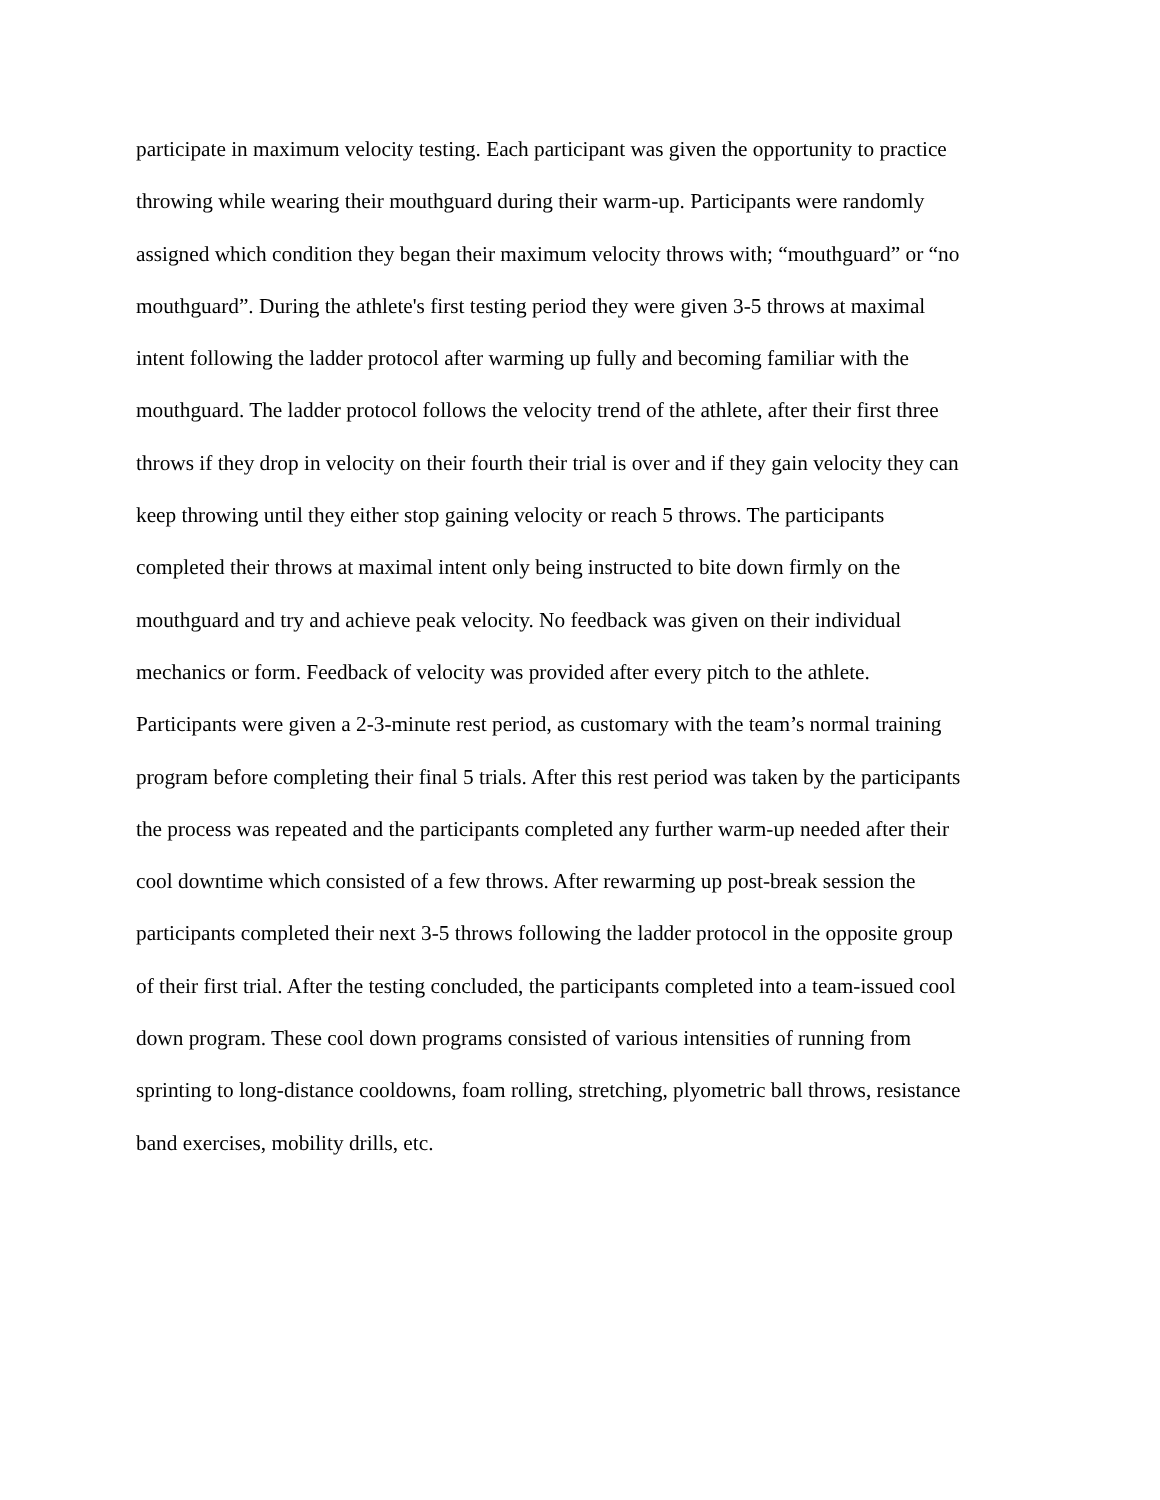participate in maximum velocity testing. Each participant was given the opportunity to practice
throwing while wearing their mouthguard during their warm-up. Participants were randomly
assigned which condition they began their maximum velocity throws with; “mouthguard” or “no
mouthguard”. During the athlete's first testing period they were given 3-5 throws at maximal
intent following the ladder protocol after warming up fully and becoming familiar with the
mouthguard. The ladder protocol follows the velocity trend of the athlete, after their first three
throws if they drop in velocity on their fourth their trial is over and if they gain velocity they can
keep throwing until they either stop gaining velocity or reach 5 throws. The participants
completed their throws at maximal intent only being instructed to bite down firmly on the
mouthguard and try and achieve peak velocity. No feedback was given on their individual
mechanics or form. Feedback of velocity was provided after every pitch to the athlete.
Participants were given a 2-3-minute rest period, as customary with the team’s normal training
program before completing their final 5 trials. After this rest period was taken by the participants
the process was repeated and the participants completed any further warm-up needed after their
cool downtime which consisted of a few throws. After rewarming up post-break session the
participants completed their next 3-5 throws following the ladder protocol in the opposite group
of their first trial. After the testing concluded, the participants completed into a team-issued cool
down program. These cool down programs consisted of various intensities of running from
sprinting to long-distance cooldowns, foam rolling, stretching, plyometric ball throws, resistance
band exercises, mobility drills, etc.